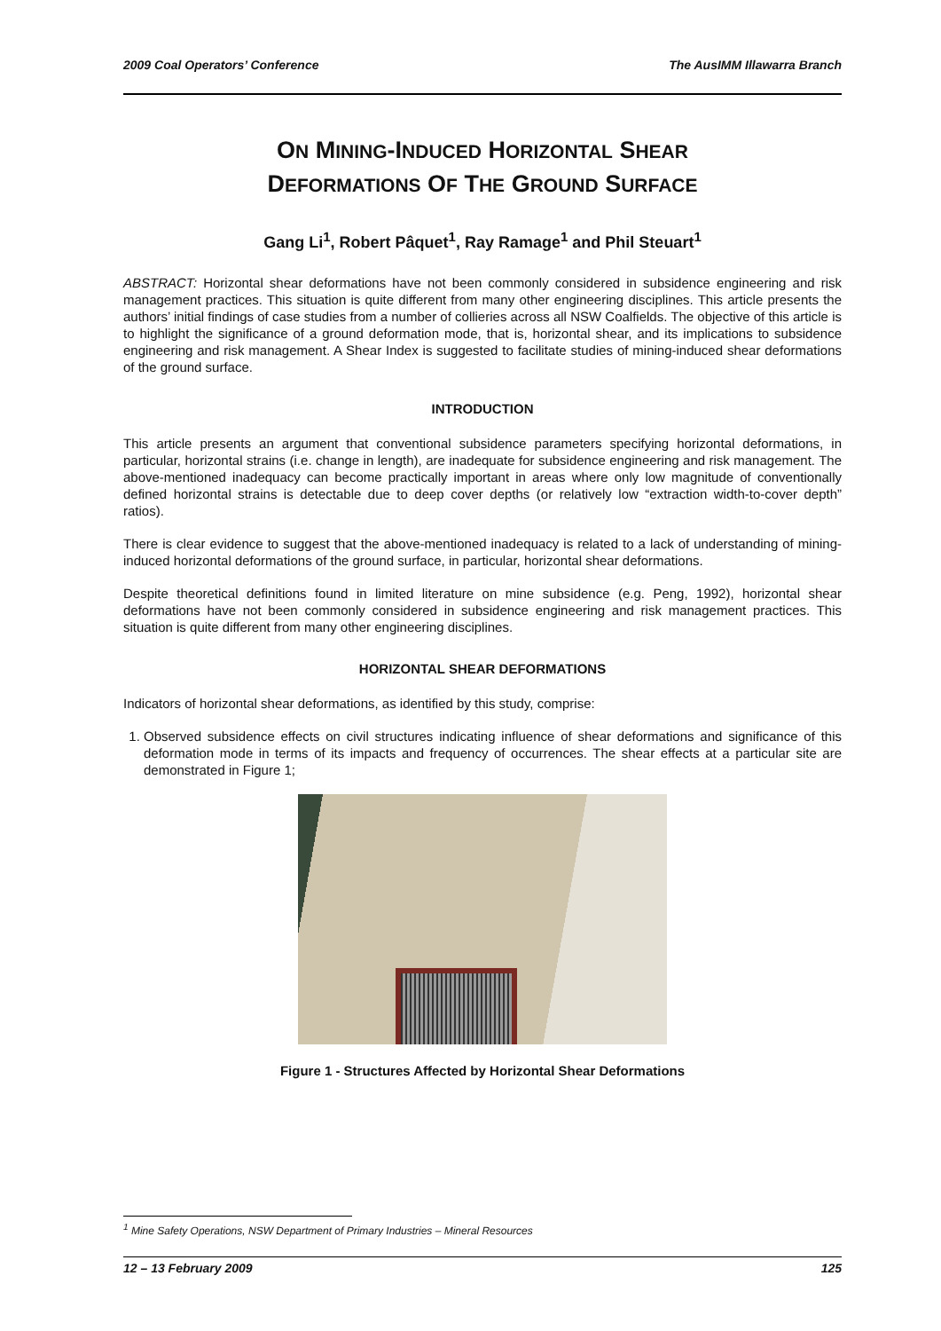2009 Coal Operators’ Conference The AusIMM Illawarra Branch
ON MINING-INDUCED HORIZONTAL SHEAR
DEFORMATIONS OF THE GROUND SURFACE
Gang Li<sup>1</sup>, Robert Pâquet<sup>1</sup>, Ray Ramage<sup>1</sup> and Phil Steuart<sup>1</sup>
ABSTRACT: Horizontal shear deformations have not been commonly considered in subsidence engineering and risk management practices. This situation is quite different from many other engineering disciplines. This article presents the authors’ initial findings of case studies from a number of collieries across all NSW Coalfields. The objective of this article is to highlight the significance of a ground deformation mode, that is, horizontal shear, and its implications to subsidence engineering and risk management. A Shear Index is suggested to facilitate studies of mining-induced shear deformations of the ground surface.
INTRODUCTION
This article presents an argument that conventional subsidence parameters specifying horizontal deformations, in particular, horizontal strains (i.e. change in length), are inadequate for subsidence engineering and risk management. The above-mentioned inadequacy can become practically important in areas where only low magnitude of conventionally defined horizontal strains is detectable due to deep cover depths (or relatively low “extraction width-to-cover depth” ratios).
There is clear evidence to suggest that the above-mentioned inadequacy is related to a lack of understanding of mining-induced horizontal deformations of the ground surface, in particular, horizontal shear deformations.
Despite theoretical definitions found in limited literature on mine subsidence (e.g. Peng, 1992), horizontal shear deformations have not been commonly considered in subsidence engineering and risk management practices. This situation is quite different from many other engineering disciplines.
HORIZONTAL SHEAR DEFORMATIONS
Indicators of horizontal shear deformations, as identified by this study, comprise:
1. Observed subsidence effects on civil structures indicating influence of shear deformations and significance of this deformation mode in terms of its impacts and frequency of occurrences. The shear effects at a particular site are demonstrated in Figure 1;
Figure 1 - Structures Affected by Horizontal Shear Deformations
<sup>1</sup> Mine Safety Operations, NSW Department of Primary Industries – Mineral Resources
12 – 13 February 2009 125